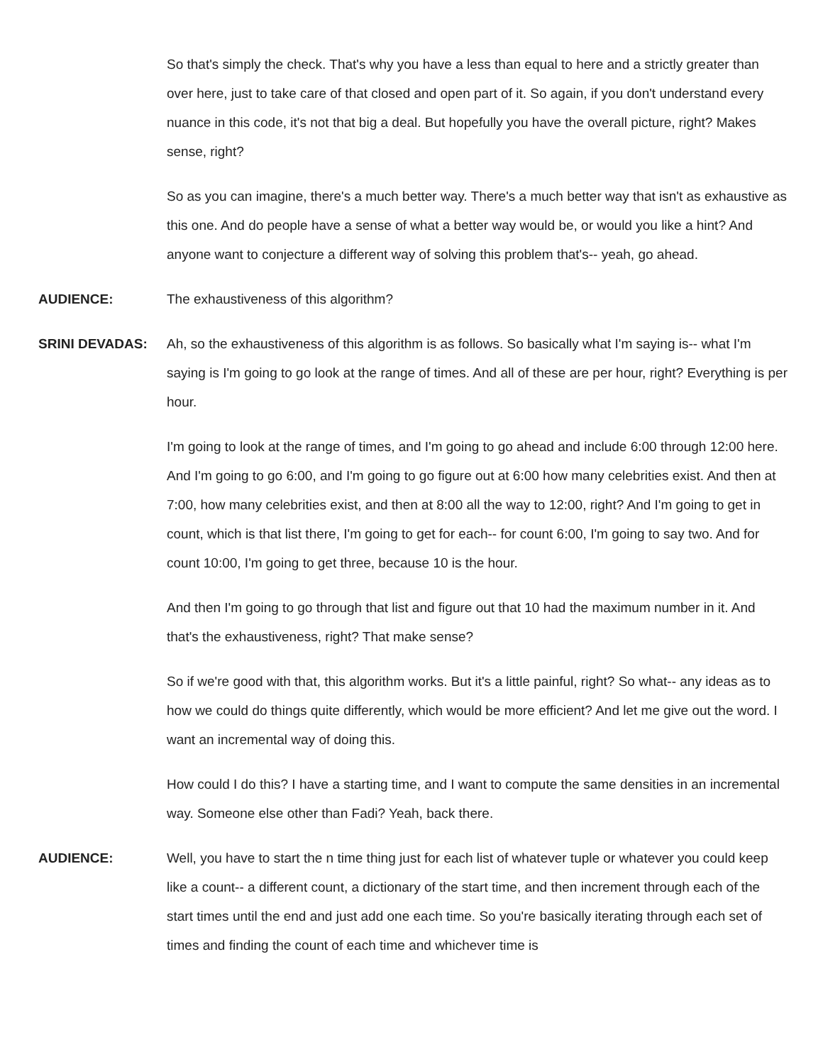So that's simply the check. That's why you have a less than equal to here and a strictly greater than over here, just to take care of that closed and open part of it. So again, if you don't understand every nuance in this code, it's not that big a deal. But hopefully you have the overall picture, right? Makes sense, right?
So as you can imagine, there's a much better way. There's a much better way that isn't as exhaustive as this one. And do people have a sense of what a better way would be, or would you like a hint? And anyone want to conjecture a different way of solving this problem that's-- yeah, go ahead.
AUDIENCE: The exhaustiveness of this algorithm?
SRINI DEVADAS: Ah, so the exhaustiveness of this algorithm is as follows. So basically what I'm saying is-- what I'm saying is I'm going to go look at the range of times. And all of these are per hour, right? Everything is per hour.
I'm going to look at the range of times, and I'm going to go ahead and include 6:00 through 12:00 here. And I'm going to go 6:00, and I'm going to go figure out at 6:00 how many celebrities exist. And then at 7:00, how many celebrities exist, and then at 8:00 all the way to 12:00, right? And I'm going to get in count, which is that list there, I'm going to get for each-- for count 6:00, I'm going to say two. And for count 10:00, I'm going to get three, because 10 is the hour.
And then I'm going to go through that list and figure out that 10 had the maximum number in it. And that's the exhaustiveness, right? That make sense?
So if we're good with that, this algorithm works. But it's a little painful, right? So what-- any ideas as to how we could do things quite differently, which would be more efficient? And let me give out the word. I want an incremental way of doing this.
How could I do this? I have a starting time, and I want to compute the same densities in an incremental way. Someone else other than Fadi? Yeah, back there.
AUDIENCE: Well, you have to start the n time thing just for each list of whatever tuple or whatever you could keep like a count-- a different count, a dictionary of the start time, and then increment through each of the start times until the end and just add one each time. So you're basically iterating through each set of times and finding the count of each time and whichever time is